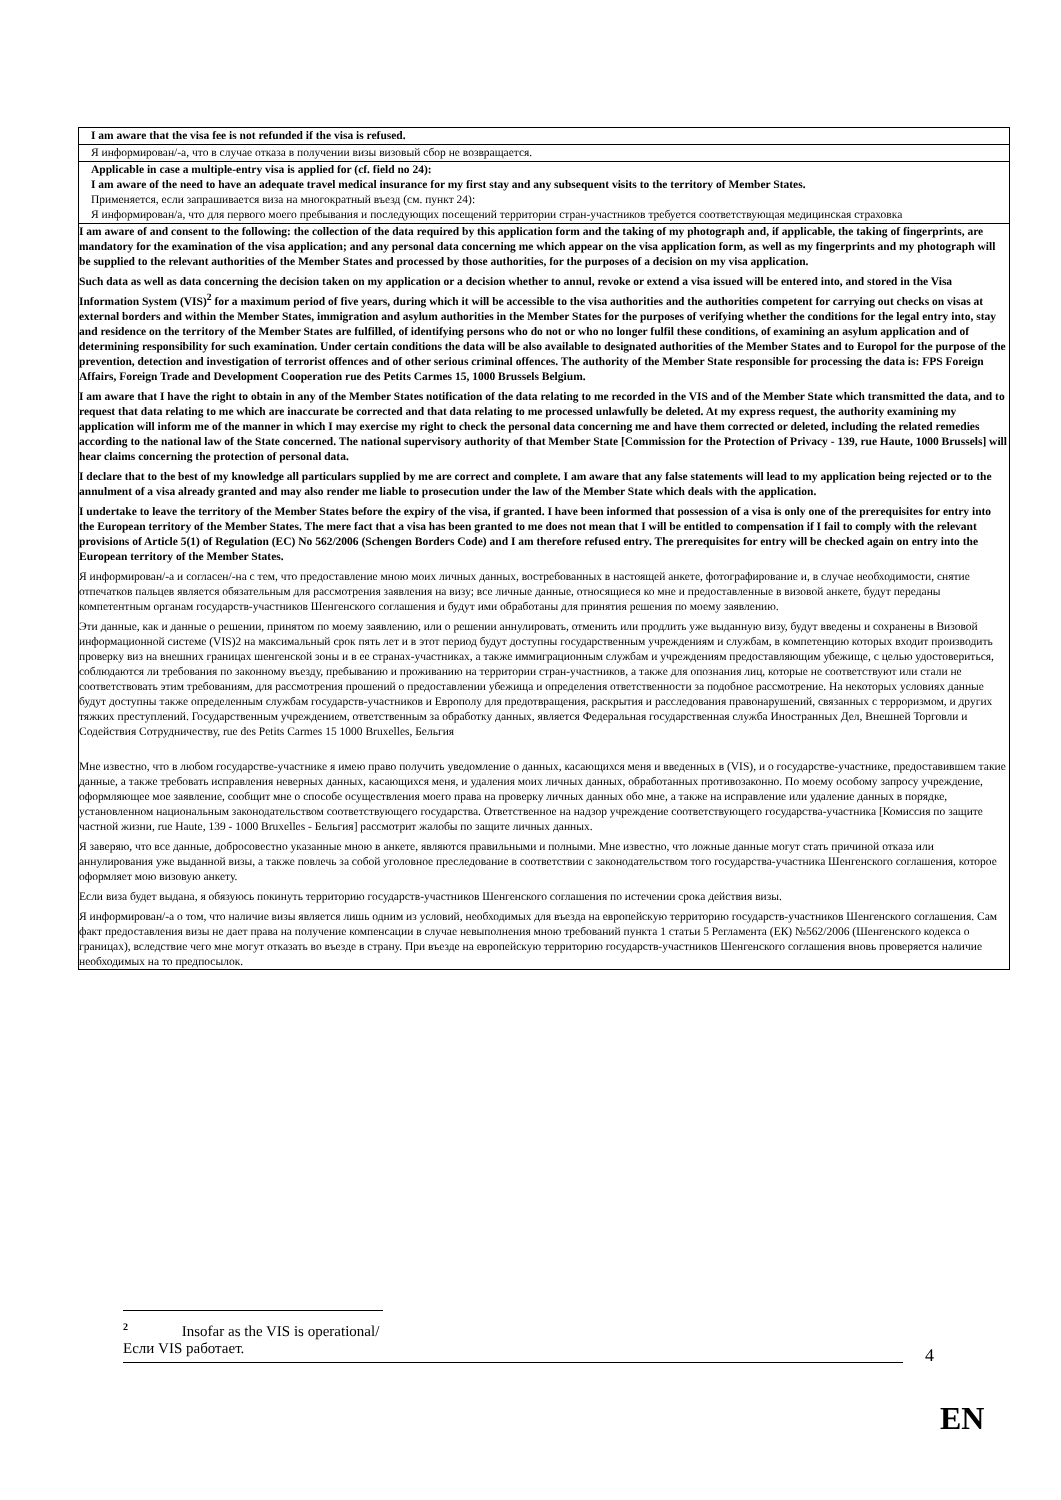I am aware that the visa fee is not refunded if the visa is refused.
Я информирован/-а, что в случае отказа в получении визы визовый сбор не возвращается.
Applicable in case a multiple-entry visa is applied for (cf. field no 24):
I am aware of the need to have an adequate travel medical insurance for my first stay and any subsequent visits to the territory of Member States.
Применяется, если запрашивается виза на многократный въезд (см. пункт 24):
Я информирован/а, что для первого моего пребывания и последующих посещений территории стран-участников требуется соответствующая медицинская страховка
I am aware of and consent to the following: the collection of the data required by this application form and the taking of my photograph and, if applicable, the taking of fingerprints, are mandatory for the examination of the visa application; and any personal data concerning me which appear on the visa application form, as well as my fingerprints and my photograph will be supplied to the relevant authorities of the Member States and processed by those authorities, for the purposes of a decision on my visa application.
Such data as well as data concerning the decision taken on my application or a decision whether to annul, revoke or extend a visa issued will be entered into, and stored in the Visa Information System (VIS)<sup>2</sup> for a maximum period of five years, during which it will be accessible to the visa authorities and the authorities competent for carrying out checks on visas at external borders and within the Member States, immigration and asylum authorities in the Member States for the purposes of verifying whether the conditions for the legal entry into, stay and residence on the territory of the Member States are fulfilled, of identifying persons who do not or who no longer fulfil these conditions, of examining an asylum application and of determining responsibility for such examination. Under certain conditions the data will be also available to designated authorities of the Member States and to Europol for the purpose of the prevention, detection and investigation of terrorist offences and of other serious criminal offences. The authority of the Member State responsible for processing the data is: FPS Foreign Affairs, Foreign Trade and Development Cooperation rue des Petits Carmes 15, 1000 Brussels Belgium.
I am aware that I have the right to obtain in any of the Member States notification of the data relating to me recorded in the VIS and of the Member State which transmitted the data, and to request that data relating to me which are inaccurate be corrected and that data relating to me processed unlawfully be deleted. At my express request, the authority examining my application will inform me of the manner in which I may exercise my right to check the personal data concerning me and have them corrected or deleted, including the related remedies according to the national law of the State concerned. The national supervisory authority of that Member State [Commission for the Protection of Privacy - 139, rue Haute, 1000 Brussels] will hear claims concerning the protection of personal data.
I declare that to the best of my knowledge all particulars supplied by me are correct and complete. I am aware that any false statements will lead to my application being rejected or to the annulment of a visa already granted and may also render me liable to prosecution under the law of the Member State which deals with the application.
I undertake to leave the territory of the Member States before the expiry of the visa, if granted. I have been informed that possession of a visa is only one of the prerequisites for entry into the European territory of the Member States. The mere fact that a visa has been granted to me does not mean that I will be entitled to compensation if I fail to comply with the relevant provisions of Article 5(1) of Regulation (EC) No 562/2006 (Schengen Borders Code) and I am therefore refused entry. The prerequisites for entry will be checked again on entry into the European territory of the Member States.
Я информирован/-а и согласен/-на с тем, что предоставление мною моих личных данных, востребованных в настоящей анкете, фотографирование и, в случае необходимости, снятие отпечатков пальцев является обязательным для рассмотрения заявления на визу; все личные данные, относящиеся ко мне и предоставленные в визовой анкете, будут переданы компетентным органам государств-участников Шенгенского соглашения и будут ими обработаны для принятия решения по моему заявлению.
Эти данные, как и данные о решении, принятом по моему заявлению, или о решении аннулировать, отменить или продлить уже выданную визу, будут введены и сохранены в Визовой информационной системе (VIS)2 на максимальный срок пять лет и в этот период будут доступны государственным учреждениям и службам, в компетенцию которых входит производить проверку виз на внешних границах шенгенской зоны и в ее странах-участниках, а также иммиграционным службам и учреждениям предоставляющим убежище, с целью удостовериться, соблюдаются ли требования по законному въезду, пребыванию и проживанию на территории стран-участников, а также для опознания лиц, которые не соответствуют или стали не соответствовать этим требованиям, для рассмотрения прошений о предоставлении убежища и определения ответственности за подобное рассмотрение. На некоторых условиях данные будут доступны также определенным службам государств-участников и Европолу для предотвращения, раскрытия и расследования правонарушений, связанных с терроризмом, и других тяжких преступлений. Государственным учреждением, ответственным за обработку данных, является Федеральная государственная служба Иностранных Дел, Внешней Торговли и Содействия Сотрудничеству, rue des Petits Carmes 15 1000 Bruxelles, Бельгия
Мне известно, что в любом государстве-участнике я имею право получить уведомление о данных, касающихся меня и введенных в (VIS), и о государстве-участнике, предоставившем такие данные, а также требовать исправления неверных данных, касающихся меня, и удаления моих личных данных, обработанных противозаконно. По моему особому запросу учреждение, оформляющее мое заявление, сообщит мне о способе осуществления моего права на проверку личных данных обо мне, а также на исправление или удаление данных в порядке, установленном национальным законодательством соответствующего государства. Ответственное на надзор учреждение соответствующего государства-участника [Комиссия по защите частной жизни, rue Haute, 139 - 1000 Bruxelles - Бельгия] рассмотрит жалобы по защите личных данных.
Я заверяю, что все данные, добросовестно указанные мною в анкете, являются правильными и полными. Мне известно, что ложные данные могут стать причиной отказа или аннулирования уже выданной визы, а также повлечь за собой уголовное преследование в соответствии с законодательством того государства-участника Шенгенского соглашения, которое оформляет мою визовую анкету.
Если виза будет выдана, я обязуюсь покинуть территорию государств-участников Шенгенского соглашения по истечении срока действия визы.
Я информирован/-а о том, что наличие визы является лишь одним из условий, необходимых для въезда на европейскую территорию государств-участников Шенгенского соглашения. Сам факт предоставления визы не дает права на получение компенсации в случае невыполнения мною требований пункта 1 статьи 5 Регламента (ЕК) №562/2006 (Шенгенского кодекса о границах), вследствие чего мне могут отказать во въезде в страну. При въезде на европейскую территорию государств-участников Шенгенского соглашения вновь проверяется наличие необходимых на то предпосылок.
<sup>2</sup> Insofar as the VIS is operational/Если VIS работает.
4
EN